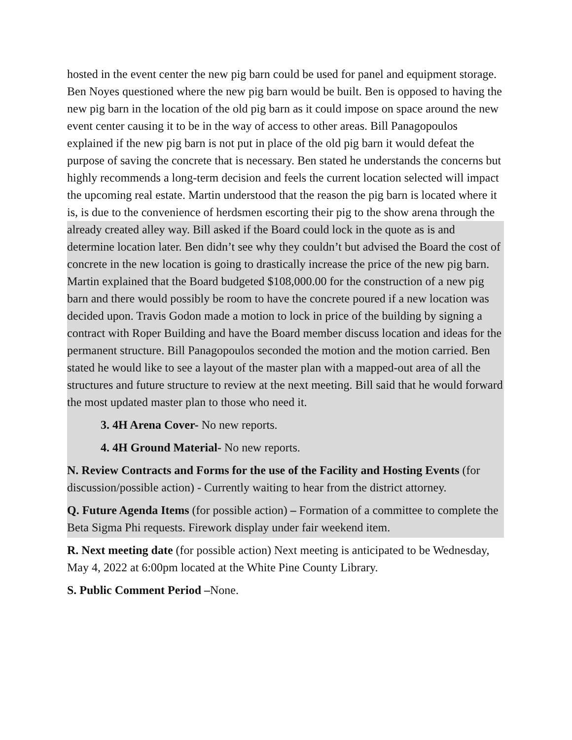hosted in the event center the new pig barn could be used for panel and equipment storage. Ben Noyes questioned where the new pig barn would be built. Ben is opposed to having the new pig barn in the location of the old pig barn as it could impose on space around the new event center causing it to be in the way of access to other areas. Bill Panagopoulos explained if the new pig barn is not put in place of the old pig barn it would defeat the purpose of saving the concrete that is necessary. Ben stated he understands the concerns but highly recommends a long-term decision and feels the current location selected will impact the upcoming real estate. Martin understood that the reason the pig barn is located where it is, is due to the convenience of herdsmen escorting their pig to the show arena through the already created alley way. Bill asked if the Board could lock in the quote as is and determine location later. Ben didn’t see why they couldn’t but advised the Board the cost of concrete in the new location is going to drastically increase the price of the new pig barn. Martin explained that the Board budgeted $108,000.00 for the construction of a new pig barn and there would possibly be room to have the concrete poured if a new location was decided upon. Travis Godon made a motion to lock in price of the building by signing a contract with Roper Building and have the Board member discuss location and ideas for the permanent structure. Bill Panagopoulos seconded the motion and the motion carried. Ben stated he would like to see a layout of the master plan with a mapped-out area of all the structures and future structure to review at the next meeting. Bill said that he would forward the most updated master plan to those who need it.
3. 4H Arena Cover- No new reports.
4. 4H Ground Material- No new reports.
N. Review Contracts and Forms for the use of the Facility and Hosting Events (for discussion/possible action) - Currently waiting to hear from the district attorney.
Q. Future Agenda Items (for possible action) – Formation of a committee to complete the Beta Sigma Phi requests. Firework display under fair weekend item.
R. Next meeting date (for possible action) Next meeting is anticipated to be Wednesday, May 4, 2022 at 6:00pm located at the White Pine County Library.
S. Public Comment Period –None.